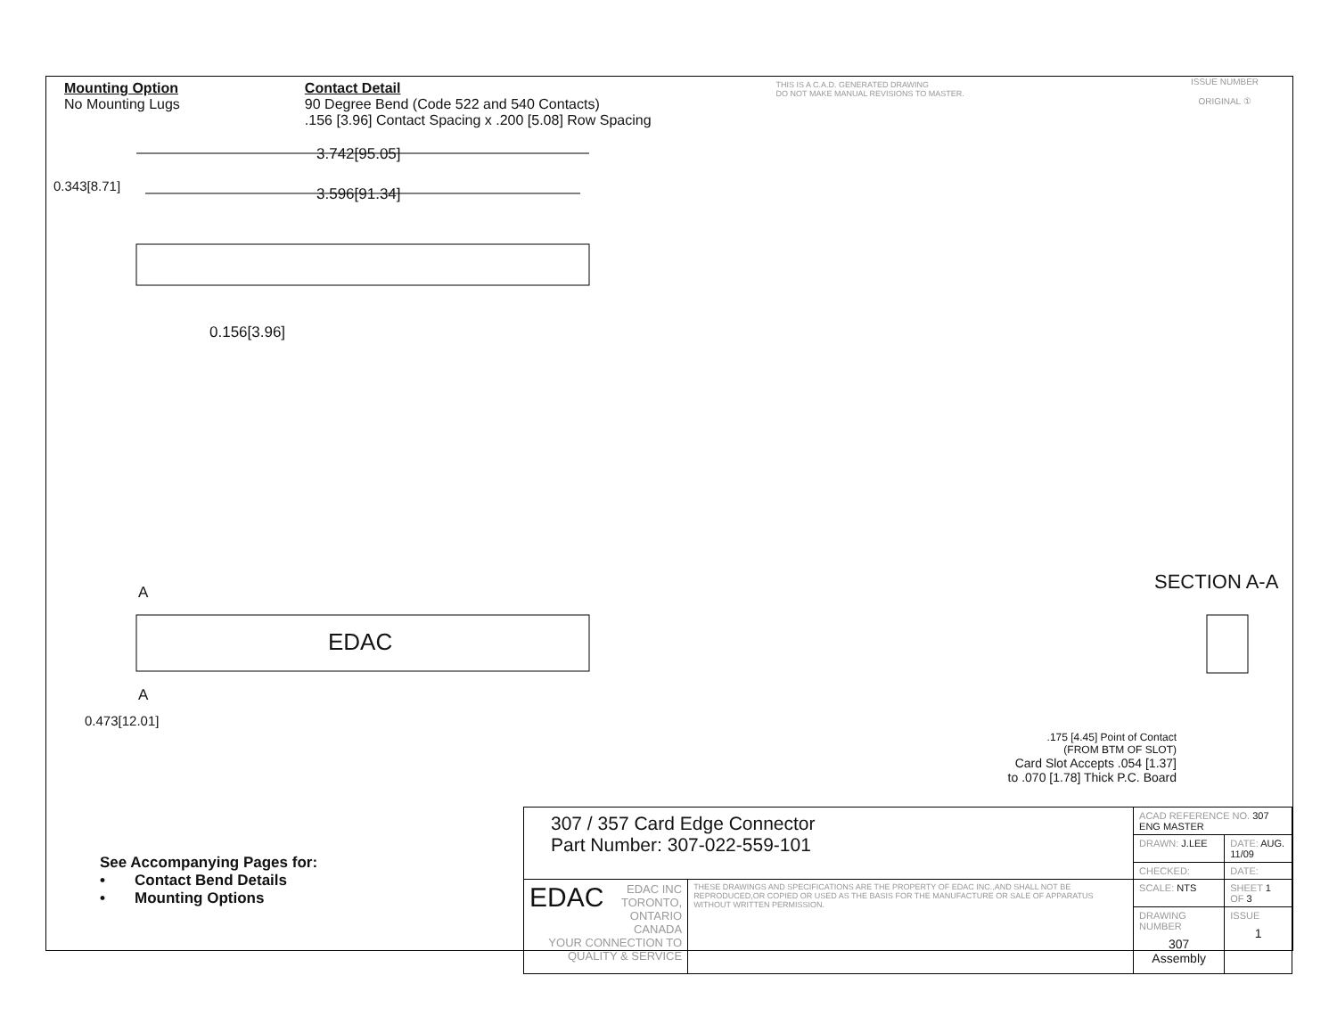Mounting Option
No Mounting Lugs
Contact Detail
90 Degree Bend (Code 522 and 540 Contacts)
.156 [3.96] Contact Spacing x .200 [5.08] Row Spacing
THIS IS A C.A.D. GENERATED DRAWING
DO NOT MAKE MANUAL REVISIONS TO MASTER.
ISSUE NUMBER
ORIGINAL ①
3.742[95.05]
3.596[91.34]
0.343[8.71]
0.156[3.96]
EDAC
A
A
0.473[12.01]
SECTION A-A
.175 [4.45] Point of Contact
(FROM BTM OF SLOT)
Card Slot Accepts .054 [1.37]
to .070 [1.78] Thick P.C. Board
See Accompanying Pages for:
• Contact Bend Details
• Mounting Options
| 307 / 357 Card Edge Connector Part Number: 307-022-559-101 | | ACAD REFERENCE NO. 307 ENG MASTER | | |
| | | DRAWN: J.LEE | DATE: AUG. 11/09 | |
| | | CHECKED: | DATE: | |
| EDAC EDAC INC TORONTO, ONTARIO CANADA YOUR CONNECTION TO QUALITY & SERVICE | THESE DRAWINGS AND SPECIFICATIONS ARE THE PROPERTY OF EDAC INC.,AND SHALL NOT BE REPRODUCED,OR COPIED OR USED AS THE BASIS FOR THE MANUFACTURE OR SALE OF APPARATUS WITHOUT WRITTEN PERMISSION. | SCALE: NTS | SHEET 1 OF 3 | |
| | | DRAWING NUMBER 307 Assembly | | ISSUE 1 |